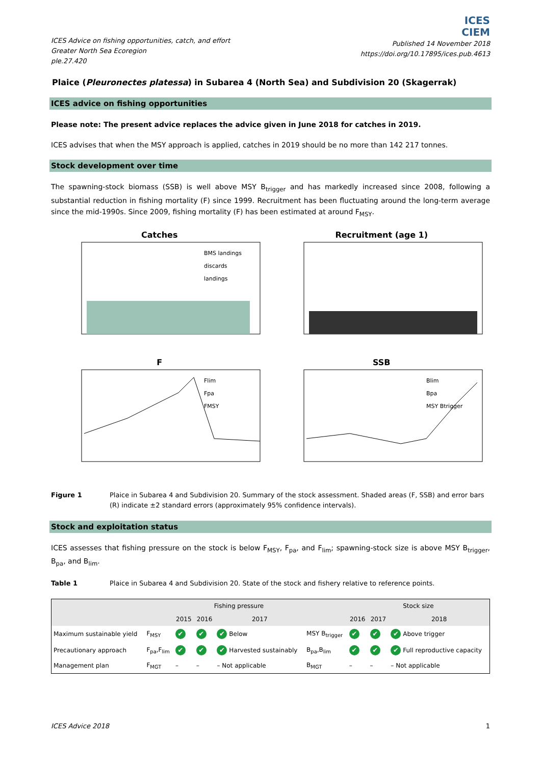ICES Advice on fishing opportunities, catch, and effort
Greater North Sea Ecoregion
ple.27.420
ICES
CIEM
Published 14 November 2018
https://doi.org/10.17895/ices.pub.4613
Plaice (Pleuronectes platessa) in Subarea 4 (North Sea) and Subdivision 20 (Skagerrak)
ICES advice on fishing opportunities
Please note: The present advice replaces the advice given in June 2018 for catches in 2019.
ICES advises that when the MSY approach is applied, catches in 2019 should be no more than 142 217 tonnes.
Stock development over time
The spawning-stock biomass (SSB) is well above MSY B<sub>trigger</sub> and has markedly increased since 2008, following a substantial reduction in fishing mortality (F) since 1999. Recruitment has been fluctuating around the long-term average since the mid-1990s. Since 2009, fishing mortality (F) has been estimated at around F<sub>MSY</sub>.
Catches
BMS landings
discards
landings
Recruitment (age 1)
F
Flim
Fpa
FMSY
SSB
Blim
Bpa
MSY Btrigger
Figure 1 Plaice in Subarea 4 and Subdivision 20. Summary of the stock assessment. Shaded areas (F, SSB) and error bars (R) indicate ±2 standard errors (approximately 95% confidence intervals).
Stock and exploitation status
ICES assesses that fishing pressure on the stock is below F<sub>MSY</sub>, F<sub>pa</sub>, and F<sub>lim</sub>; spawning-stock size is above MSY B<sub>trigger</sub>, B<sub>pa</sub>, and B<sub>lim</sub>.
Table 1 Plaice in Subarea 4 and Subdivision 20. State of the stock and fishery relative to reference points.
| | | Fishing pressure | | | | Stock size | | |
| --- | --- | --- | --- | --- | --- | --- | --- | --- |
| | | 2015 | 2016 | 2017 | | 2016 | 2017 | 2018 |
| Maximum sustainable yield | F<sub>MSY</sub> | ✔ | ✔ | ✔ Below | MSY B<sub>trigger</sub> | ✔ | ✔ | ✔ Above trigger |
| Precautionary approach | F<sub>pa</sub>,F<sub>lim</sub> | ✔ | ✔ | ✔ Harvested sustainably | B<sub>pa</sub>,B<sub>lim</sub> | ✔ | ✔ | ✔ Full reproductive capacity |
| Management plan | F<sub>MGT</sub> | – | – | – Not applicable | B<sub>MGT</sub> | – | – | – Not applicable |
ICES Advice 2018 1